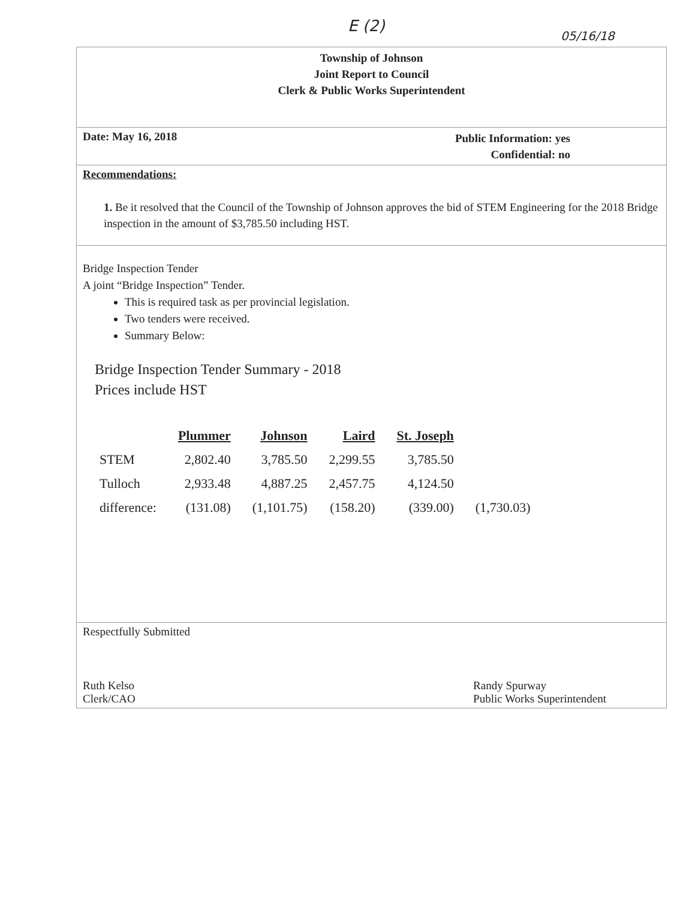E (2)
05/16/18
Township of Johnson
Joint Report to Council
Clerk & Public Works Superintendent
Date: May 16, 2018 Public Information: yes
Confidential: no
Recommendations:
1. Be it resolved that the Council of the Township of Johnson approves the bid of STEM Engineering for the 2018 Bridge inspection in the amount of $3,785.50 including HST.
Bridge Inspection Tender
A joint “Bridge Inspection” Tender.
This is required task as per provincial legislation.
Two tenders were received.
Summary Below:
Bridge Inspection Tender Summary - 2018
Prices include HST
| | Plummer | Johnson | Laird | St. Joseph | |
| --- | --- | --- | --- | --- | --- |
| STEM | 2,802.40 | 3,785.50 | 2,299.55 | 3,785.50 | |
| Tulloch | 2,933.48 | 4,887.25 | 2,457.75 | 4,124.50 | |
| difference: | (131.08) | (1,101.75) | (158.20) | (339.00) | (1,730.03) |
Respectfully Submitted
Ruth Kelso
Clerk/CAO Randy Spurway
Public Works Superintendent